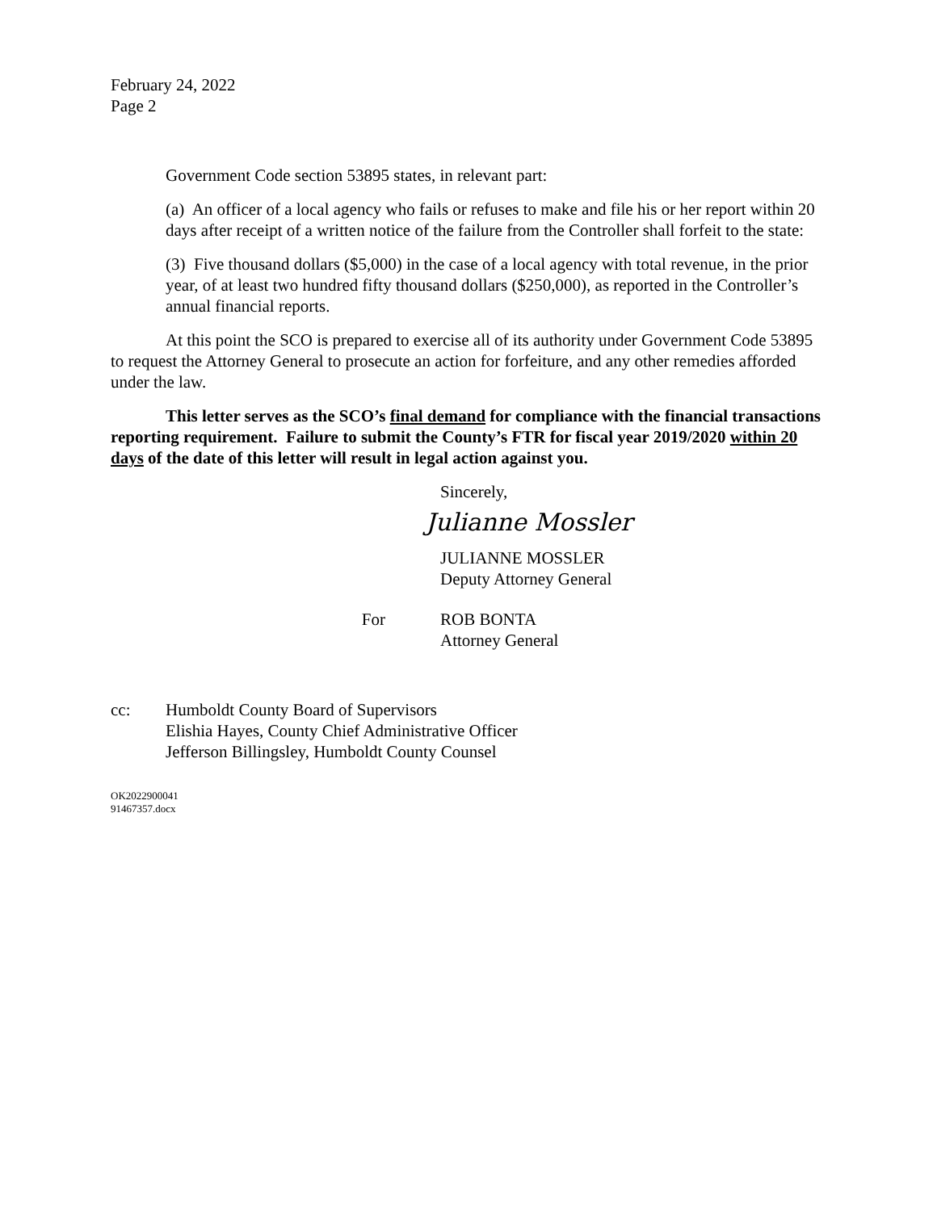February 24, 2022
Page 2
Government Code section 53895 states, in relevant part:
(a) An officer of a local agency who fails or refuses to make and file his or her report within 20 days after receipt of a written notice of the failure from the Controller shall forfeit to the state:
(3) Five thousand dollars ($5,000) in the case of a local agency with total revenue, in the prior year, of at least two hundred fifty thousand dollars ($250,000), as reported in the Controller’s annual financial reports.
At this point the SCO is prepared to exercise all of its authority under Government Code 53895 to request the Attorney General to prosecute an action for forfeiture, and any other remedies afforded under the law.
This letter serves as the SCO’s final demand for compliance with the financial transactions reporting requirement. Failure to submit the County’s FTR for fiscal year 2019/2020 within 20 days of the date of this letter will result in legal action against you.
Sincerely,
Julianne Mossler
JULIANNE MOSSLER
Deputy Attorney General
For ROB BONTA
Attorney General
cc: Humboldt County Board of Supervisors
Elishia Hayes, County Chief Administrative Officer
Jefferson Billingsley, Humboldt County Counsel
OK2022900041
91467357.docx